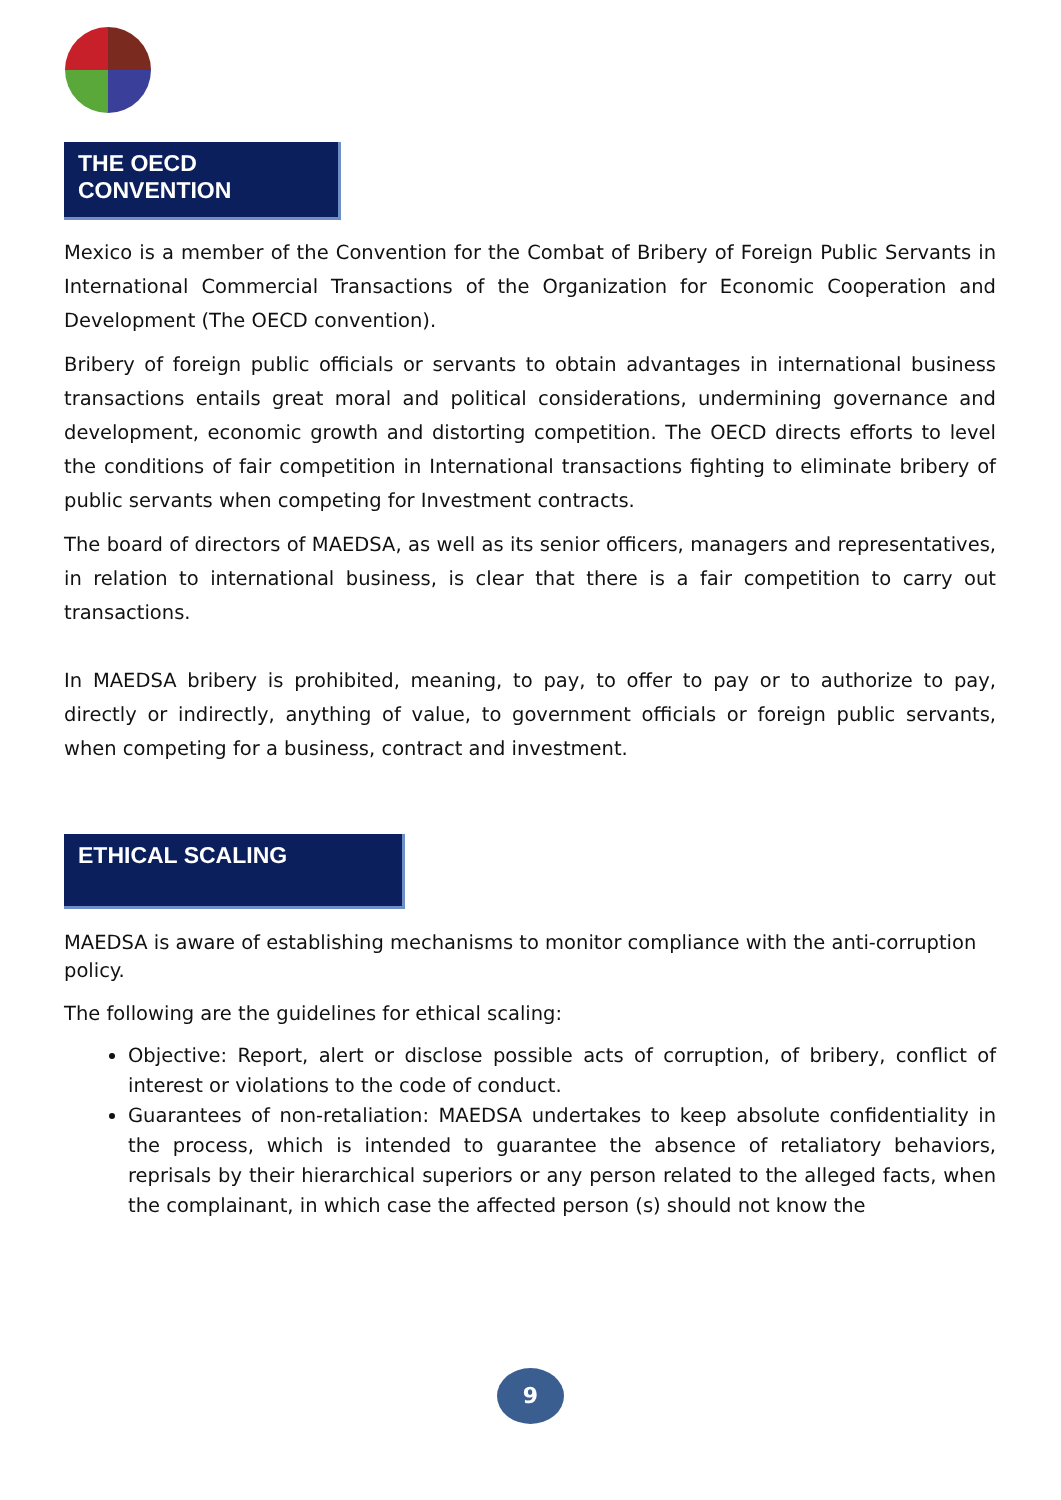THE OECD CONVENTION
Mexico is a member of the Convention for the Combat of Bribery of Foreign Public Servants in International Commercial Transactions of the Organization for Economic Cooperation and Development (The OECD convention).
Bribery of foreign public officials or servants to obtain advantages in international business transactions entails great moral and political considerations, undermining governance and development, economic growth and distorting competition. The OECD directs efforts to level the conditions of fair competition in International transactions fighting to eliminate bribery of public servants when competing for Investment contracts.
The board of directors of MAEDSA, as well as its senior officers, managers and representatives, in relation to international business, is clear that there is a fair competition to carry out transactions.
In MAEDSA bribery is prohibited, meaning, to pay, to offer to pay or to authorize to pay, directly or indirectly, anything of value, to government officials or foreign public servants, when competing for a business, contract and investment.
ETHICAL SCALING
MAEDSA is aware of establishing mechanisms to monitor compliance with the anti-corruption policy.
The following are the guidelines for ethical scaling:
Objective: Report, alert or disclose possible acts of corruption, of bribery, conflict of interest or violations to the code of conduct.
Guarantees of non-retaliation: MAEDSA undertakes to keep absolute confidentiality in the process, which is intended to guarantee the absence of retaliatory behaviors, reprisals by their hierarchical superiors or any person related to the alleged facts, when the complainant, in which case the affected person (s) should not know the
9